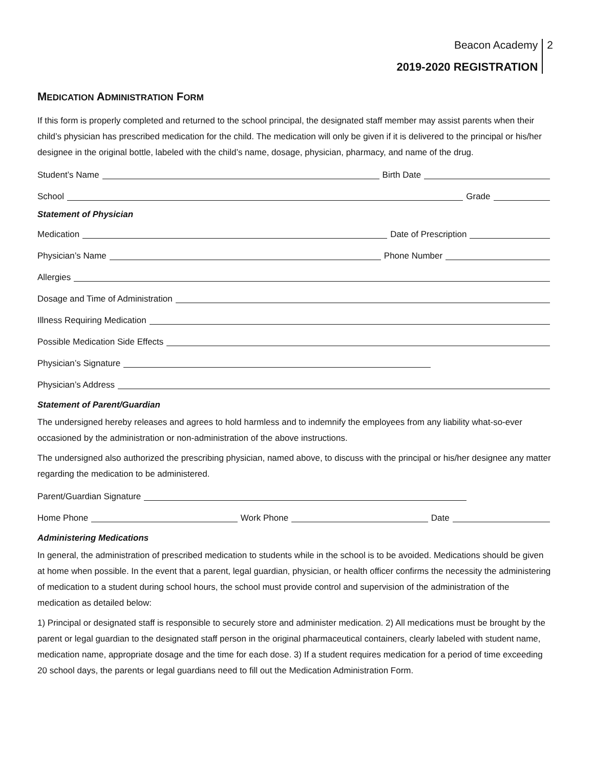Beacon Academy
2019-2020 REGISTRATION
2
MEDICATION ADMINISTRATION FORM
If this form is properly completed and returned to the school principal, the designated staff member may assist parents when their child’s physician has prescribed medication for the child. The medication will only be given if it is delivered to the principal or his/her designee in the original bottle, labeled with the child’s name, dosage, physician, pharmacy, and name of the drug.
Student’s Name Birth Date
School Grade
Statement of Physician
Medication Date of Prescription
Physician’s Name Phone Number
Allergies
Dosage and Time of Administration
Illness Requiring Medication
Possible Medication Side Effects
Physician’s Signature
Physician’s Address
Statement of Parent/Guardian
The undersigned hereby releases and agrees to hold harmless and to indemnify the employees from any liability what-so-ever occasioned by the administration or non-administration of the above instructions.
The undersigned also authorized the prescribing physician, named above, to discuss with the principal or his/her designee any matter regarding the medication to be administered.
Parent/Guardian Signature
Home Phone Work Phone Date
Administering Medications
In general, the administration of prescribed medication to students while in the school is to be avoided. Medications should be given at home when possible. In the event that a parent, legal guardian, physician, or health officer confirms the necessity the administering of medication to a student during school hours, the school must provide control and supervision of the administration of the medication as detailed below:
1) Principal or designated staff is responsible to securely store and administer medication. 2) All medications must be brought by the parent or legal guardian to the designated staff person in the original pharmaceutical containers, clearly labeled with student name, medication name, appropriate dosage and the time for each dose. 3) If a student requires medication for a period of time exceeding 20 school days, the parents or legal guardians need to fill out the Medication Administration Form.